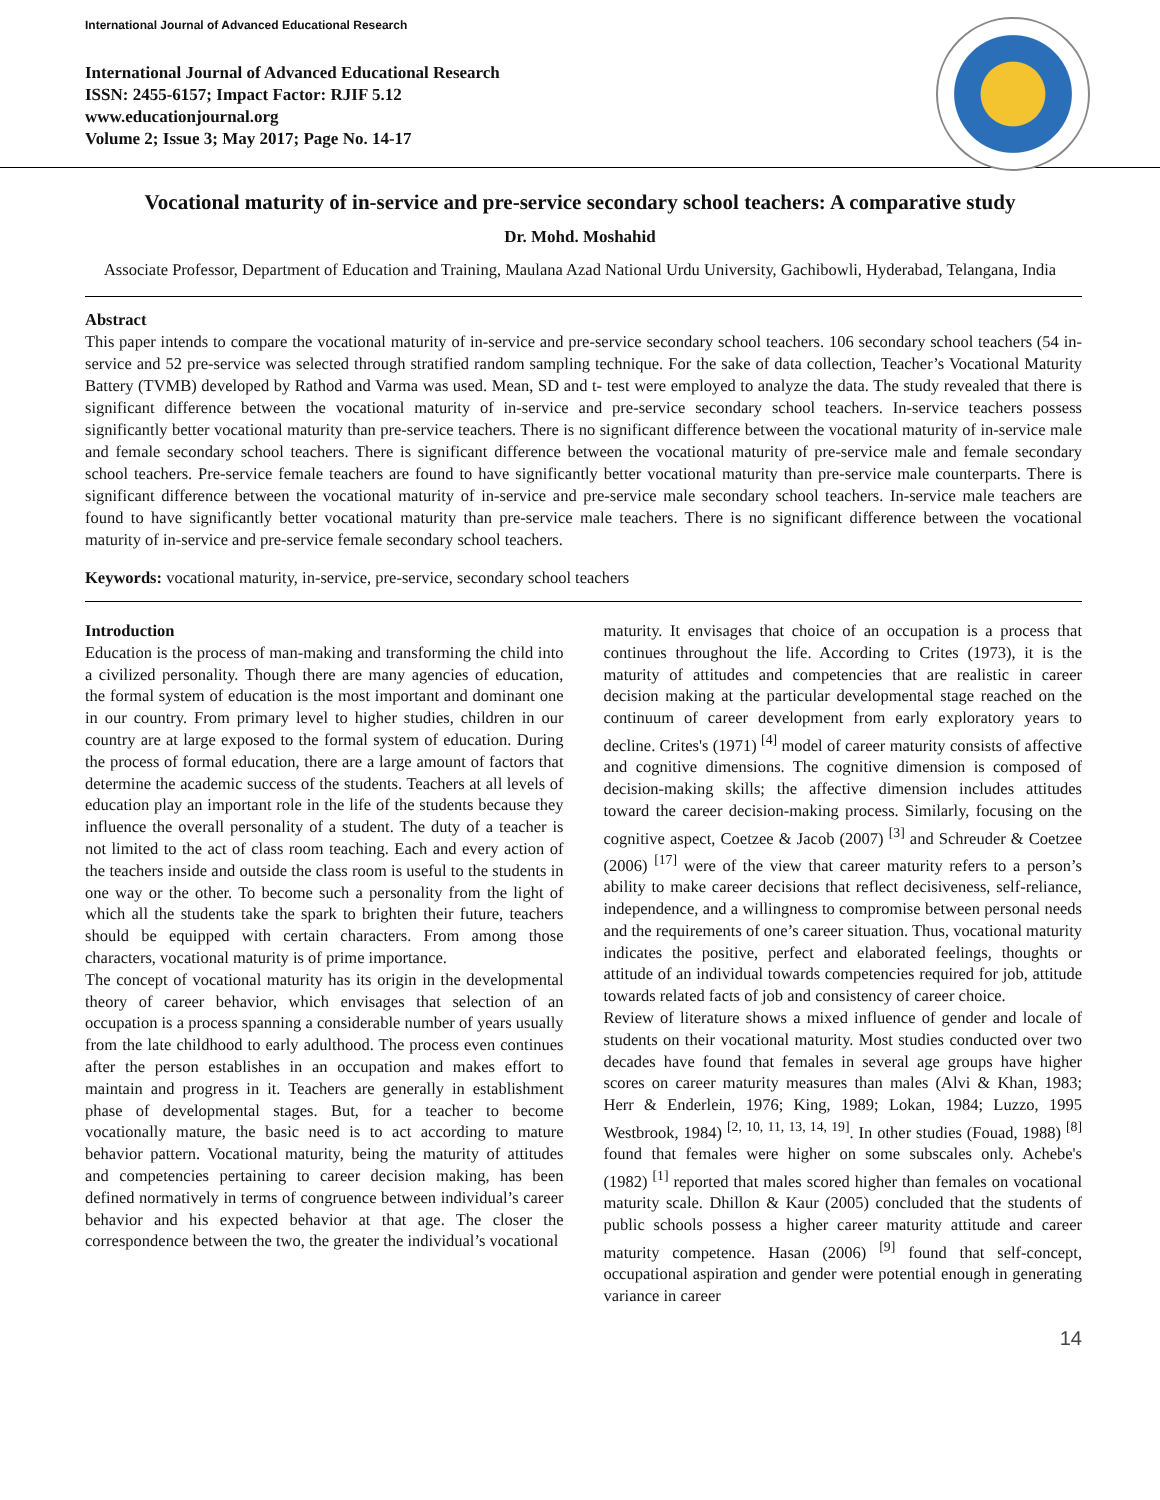International Journal of Advanced Educational Research
International Journal of Advanced Educational Research
ISSN: 2455-6157; Impact Factor: RJIF 5.12
www.educationjournal.org
Volume 2; Issue 3; May 2017; Page No. 14-17
Vocational maturity of in-service and pre-service secondary school teachers: A comparative study
Dr. Mohd. Moshahid
Associate Professor, Department of Education and Training, Maulana Azad National Urdu University, Gachibowli, Hyderabad, Telangana, India
Abstract
This paper intends to compare the vocational maturity of in-service and pre-service secondary school teachers. 106 secondary school teachers (54 in-service and 52 pre-service was selected through stratified random sampling technique. For the sake of data collection, Teacher’s Vocational Maturity Battery (TVMB) developed by Rathod and Varma was used. Mean, SD and t- test were employed to analyze the data. The study revealed that there is significant difference between the vocational maturity of in-service and pre-service secondary school teachers. In-service teachers possess significantly better vocational maturity than pre-service teachers. There is no significant difference between the vocational maturity of in-service male and female secondary school teachers. There is significant difference between the vocational maturity of pre-service male and female secondary school teachers. Pre-service female teachers are found to have significantly better vocational maturity than pre-service male counterparts. There is significant difference between the vocational maturity of in-service and pre-service male secondary school teachers. In-service male teachers are found to have significantly better vocational maturity than pre-service male teachers. There is no significant difference between the vocational maturity of in-service and pre-service female secondary school teachers.
Keywords: vocational maturity, in-service, pre-service, secondary school teachers
Introduction
Education is the process of man-making and transforming the child into a civilized personality. Though there are many agencies of education, the formal system of education is the most important and dominant one in our country. From primary level to higher studies, children in our country are at large exposed to the formal system of education. During the process of formal education, there are a large amount of factors that determine the academic success of the students. Teachers at all levels of education play an important role in the life of the students because they influence the overall personality of a student. The duty of a teacher is not limited to the act of class room teaching. Each and every action of the teachers inside and outside the class room is useful to the students in one way or the other. To become such a personality from the light of which all the students take the spark to brighten their future, teachers should be equipped with certain characters. From among those characters, vocational maturity is of prime importance.
The concept of vocational maturity has its origin in the developmental theory of career behavior, which envisages that selection of an occupation is a process spanning a considerable number of years usually from the late childhood to early adulthood. The process even continues after the person establishes in an occupation and makes effort to maintain and progress in it. Teachers are generally in establishment phase of developmental stages. But, for a teacher to become vocationally mature, the basic need is to act according to mature behavior pattern. Vocational maturity, being the maturity of attitudes and competencies pertaining to career decision making, has been defined normatively in terms of congruence between individual’s career behavior and his expected behavior at that age. The closer the correspondence between the two, the greater the individual’s vocational
maturity. It envisages that choice of an occupation is a process that continues throughout the life. According to Crites (1973), it is the maturity of attitudes and competencies that are realistic in career decision making at the particular developmental stage reached on the continuum of career development from early exploratory years to decline. Crites's (1971) <sup>[4]</sup> model of career maturity consists of affective and cognitive dimensions. The cognitive dimension is composed of decision-making skills; the affective dimension includes attitudes toward the career decision-making process. Similarly, focusing on the cognitive aspect, Coetzee & Jacob (2007) <sup>[3]</sup> and Schreuder & Coetzee (2006) <sup>[17]</sup> were of the view that career maturity refers to a person’s ability to make career decisions that reflect decisiveness, self-reliance, independence, and a willingness to compromise between personal needs and the requirements of one’s career situation. Thus, vocational maturity indicates the positive, perfect and elaborated feelings, thoughts or attitude of an individual towards competencies required for job, attitude towards related facts of job and consistency of career choice.
Review of literature shows a mixed influence of gender and locale of students on their vocational maturity. Most studies conducted over two decades have found that females in several age groups have higher scores on career maturity measures than males (Alvi & Khan, 1983; Herr & Enderlein, 1976; King, 1989; Lokan, 1984; Luzzo, 1995 Westbrook, 1984) <sup>[2, 10, 11, 13, 14, 19]</sup>. In other studies (Fouad, 1988) <sup>[8]</sup> found that females were higher on some subscales only. Achebe's (1982) <sup>[1]</sup> reported that males scored higher than females on vocational maturity scale. Dhillon & Kaur (2005) concluded that the students of public schools possess a higher career maturity attitude and career maturity competence. Hasan (2006) <sup>[9]</sup> found that self-concept, occupational aspiration and gender were potential enough in generating variance in career
14